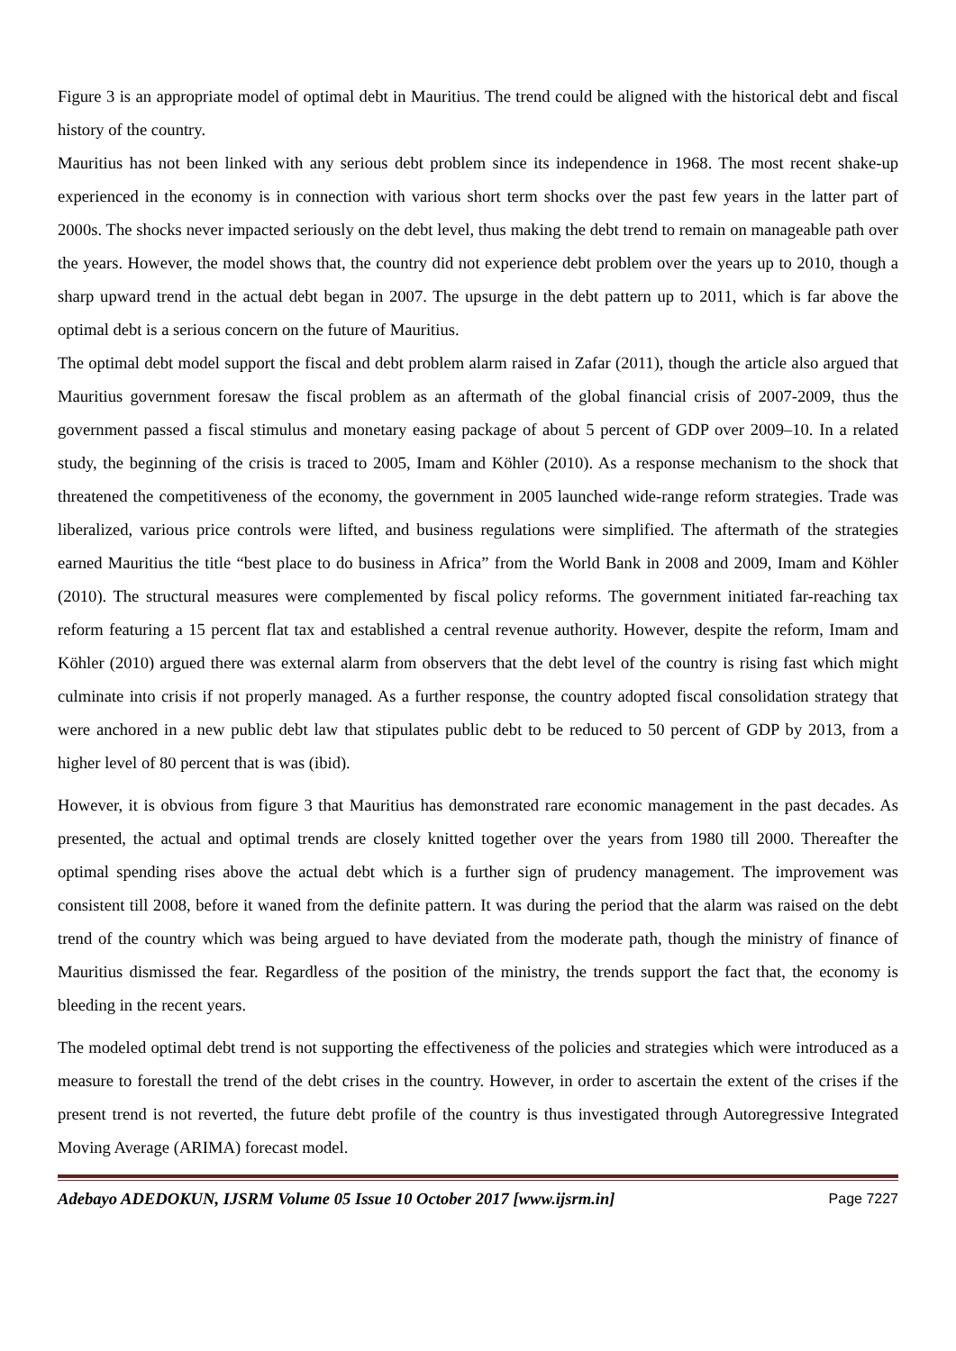Figure 3 is an appropriate model of optimal debt in Mauritius. The trend could be aligned with the historical debt and fiscal history of the country.
Mauritius has not been linked with any serious debt problem since its independence in 1968. The most recent shake-up experienced in the economy is in connection with various short term shocks over the past few years in the latter part of 2000s. The shocks never impacted seriously on the debt level, thus making the debt trend to remain on manageable path over the years. However, the model shows that, the country did not experience debt problem over the years up to 2010, though a sharp upward trend in the actual debt began in 2007. The upsurge in the debt pattern up to 2011, which is far above the optimal debt is a serious concern on the future of Mauritius.
The optimal debt model support the fiscal and debt problem alarm raised in Zafar (2011), though the article also argued that Mauritius government foresaw the fiscal problem as an aftermath of the global financial crisis of 2007-2009, thus the government passed a fiscal stimulus and monetary easing package of about 5 percent of GDP over 2009–10. In a related study, the beginning of the crisis is traced to 2005, Imam and Köhler (2010). As a response mechanism to the shock that threatened the competitiveness of the economy, the government in 2005 launched wide-range reform strategies. Trade was liberalized, various price controls were lifted, and business regulations were simplified. The aftermath of the strategies earned Mauritius the title “best place to do business in Africa” from the World Bank in 2008 and 2009, Imam and Köhler (2010). The structural measures were complemented by fiscal policy reforms. The government initiated far-reaching tax reform featuring a 15 percent flat tax and established a central revenue authority. However, despite the reform, Imam and Köhler (2010) argued there was external alarm from observers that the debt level of the country is rising fast which might culminate into crisis if not properly managed. As a further response, the country adopted fiscal consolidation strategy that were anchored in a new public debt law that stipulates public debt to be reduced to 50 percent of GDP by 2013, from a higher level of 80 percent that is was (ibid).
However, it is obvious from figure 3 that Mauritius has demonstrated rare economic management in the past decades. As presented, the actual and optimal trends are closely knitted together over the years from 1980 till 2000. Thereafter the optimal spending rises above the actual debt which is a further sign of prudency management. The improvement was consistent till 2008, before it waned from the definite pattern. It was during the period that the alarm was raised on the debt trend of the country which was being argued to have deviated from the moderate path, though the ministry of finance of Mauritius dismissed the fear. Regardless of the position of the ministry, the trends support the fact that, the economy is bleeding in the recent years.
The modeled optimal debt trend is not supporting the effectiveness of the policies and strategies which were introduced as a measure to forestall the trend of the debt crises in the country. However, in order to ascertain the extent of the crises if the present trend is not reverted, the future debt profile of the country is thus investigated through Autoregressive Integrated Moving Average (ARIMA) forecast model.
Adebayo ADEDOKUN, IJSRM Volume 05 Issue 10 October 2017 [www.ijsrm.in] Page 7227